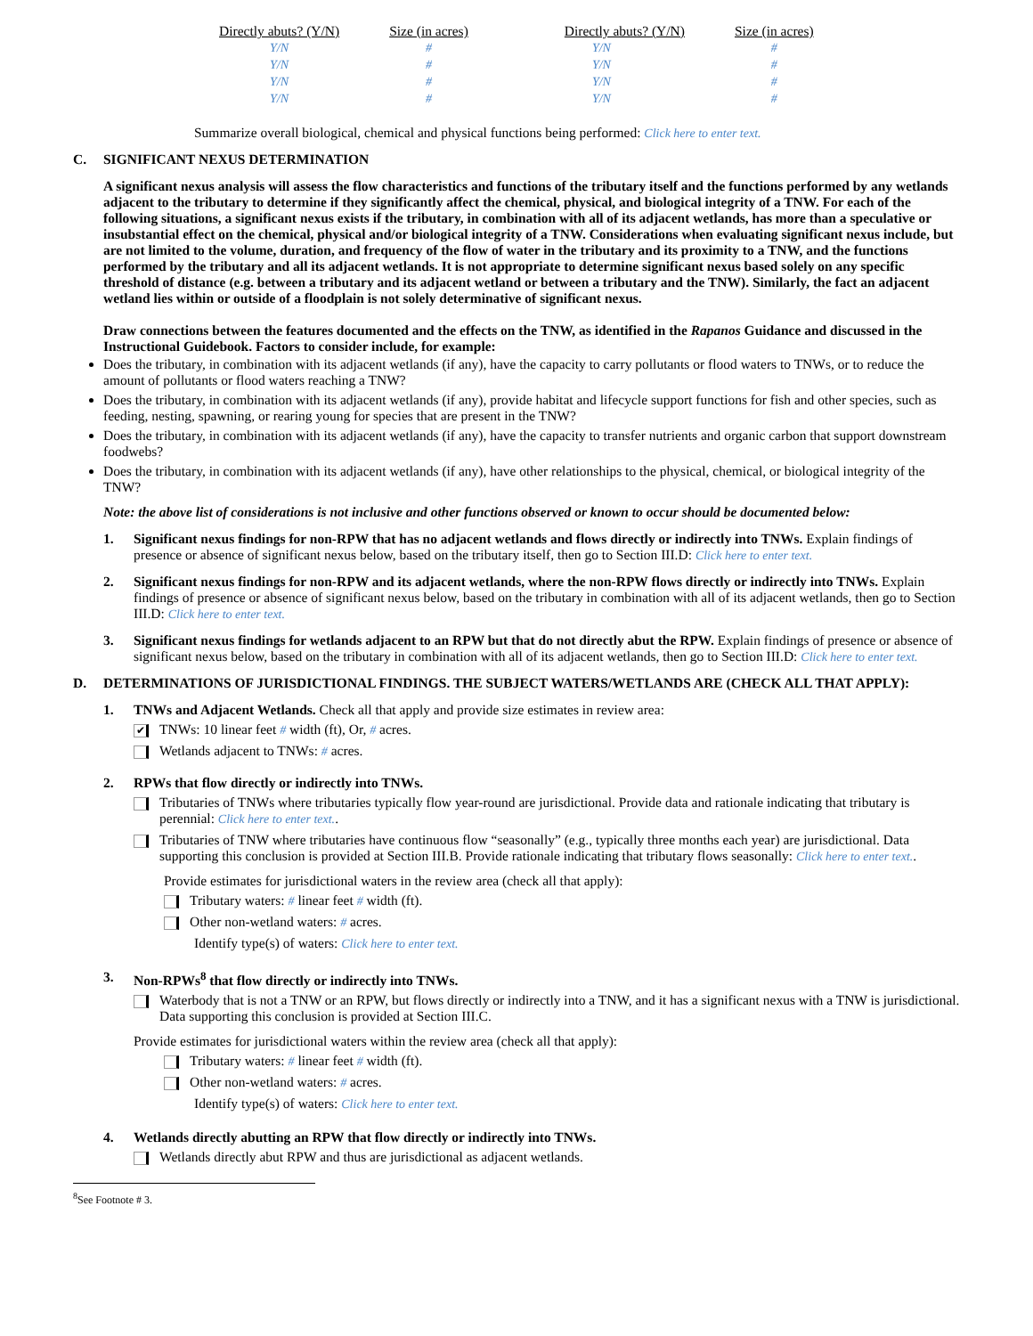| Directly abuts? (Y/N) | Size (in acres) | Directly abuts? (Y/N) | Size (in acres) |
| --- | --- | --- | --- |
| Y/N | # | Y/N | # |
| Y/N | # | Y/N | # |
| Y/N | # | Y/N | # |
| Y/N | # | Y/N | # |
Summarize overall biological, chemical and physical functions being performed: Click here to enter text.
C. SIGNIFICANT NEXUS DETERMINATION
A significant nexus analysis will assess the flow characteristics and functions of the tributary itself and the functions performed by any wetlands adjacent to the tributary to determine if they significantly affect the chemical, physical, and biological integrity of a TNW. For each of the following situations, a significant nexus exists if the tributary, in combination with all of its adjacent wetlands, has more than a speculative or insubstantial effect on the chemical, physical and/or biological integrity of a TNW. Considerations when evaluating significant nexus include, but are not limited to the volume, duration, and frequency of the flow of water in the tributary and its proximity to a TNW, and the functions performed by the tributary and all its adjacent wetlands. It is not appropriate to determine significant nexus based solely on any specific threshold of distance (e.g. between a tributary and its adjacent wetland or between a tributary and the TNW). Similarly, the fact an adjacent wetland lies within or outside of a floodplain is not solely determinative of significant nexus.
Draw connections between the features documented and the effects on the TNW, as identified in the Rapanos Guidance and discussed in the Instructional Guidebook. Factors to consider include, for example:
Does the tributary, in combination with its adjacent wetlands (if any), have the capacity to carry pollutants or flood waters to TNWs, or to reduce the amount of pollutants or flood waters reaching a TNW?
Does the tributary, in combination with its adjacent wetlands (if any), provide habitat and lifecycle support functions for fish and other species, such as feeding, nesting, spawning, or rearing young for species that are present in the TNW?
Does the tributary, in combination with its adjacent wetlands (if any), have the capacity to transfer nutrients and organic carbon that support downstream foodwebs?
Does the tributary, in combination with its adjacent wetlands (if any), have other relationships to the physical, chemical, or biological integrity of the TNW?
Note: the above list of considerations is not inclusive and other functions observed or known to occur should be documented below:
1. Significant nexus findings for non-RPW that has no adjacent wetlands and flows directly or indirectly into TNWs. Explain findings of presence or absence of significant nexus below, based on the tributary itself, then go to Section III.D: Click here to enter text.
2. Significant nexus findings for non-RPW and its adjacent wetlands, where the non-RPW flows directly or indirectly into TNWs. Explain findings of presence or absence of significant nexus below, based on the tributary in combination with all of its adjacent wetlands, then go to Section III.D: Click here to enter text.
3. Significant nexus findings for wetlands adjacent to an RPW but that do not directly abut the RPW. Explain findings of presence or absence of significant nexus below, based on the tributary in combination with all of its adjacent wetlands, then go to Section III.D: Click here to enter text.
D. DETERMINATIONS OF JURISDICTIONAL FINDINGS. THE SUBJECT WATERS/WETLANDS ARE (CHECK ALL THAT APPLY):
1. TNWs and Adjacent Wetlands. Check all that apply and provide size estimates in review area:
✔ TNWs: 10 linear feet # width (ft), Or, # acres.
Wetlands adjacent to TNWs: # acres.
2. RPWs that flow directly or indirectly into TNWs.
Tributaries of TNWs where tributaries typically flow year-round are jurisdictional. Provide data and rationale indicating that tributary is perennial: Click here to enter text..
Tributaries of TNW where tributaries have continuous flow “seasonally” (e.g., typically three months each year) are jurisdictional. Data supporting this conclusion is provided at Section III.B. Provide rationale indicating that tributary flows seasonally: Click here to enter text..
Provide estimates for jurisdictional waters in the review area (check all that apply):
Tributary waters: # linear feet # width (ft).
Other non-wetland waters: # acres.
Identify type(s) of waters: Click here to enter text.
3. Non-RPWs<sup>8</sup> that flow directly or indirectly into TNWs.
Waterbody that is not a TNW or an RPW, but flows directly or indirectly into a TNW, and it has a significant nexus with a TNW is jurisdictional. Data supporting this conclusion is provided at Section III.C.
Provide estimates for jurisdictional waters within the review area (check all that apply):
Tributary waters: # linear feet # width (ft).
Other non-wetland waters: # acres.
Identify type(s) of waters: Click here to enter text.
4. Wetlands directly abutting an RPW that flow directly or indirectly into TNWs.
Wetlands directly abut RPW and thus are jurisdictional as adjacent wetlands.
<sup>8</sup> See Footnote # 3.